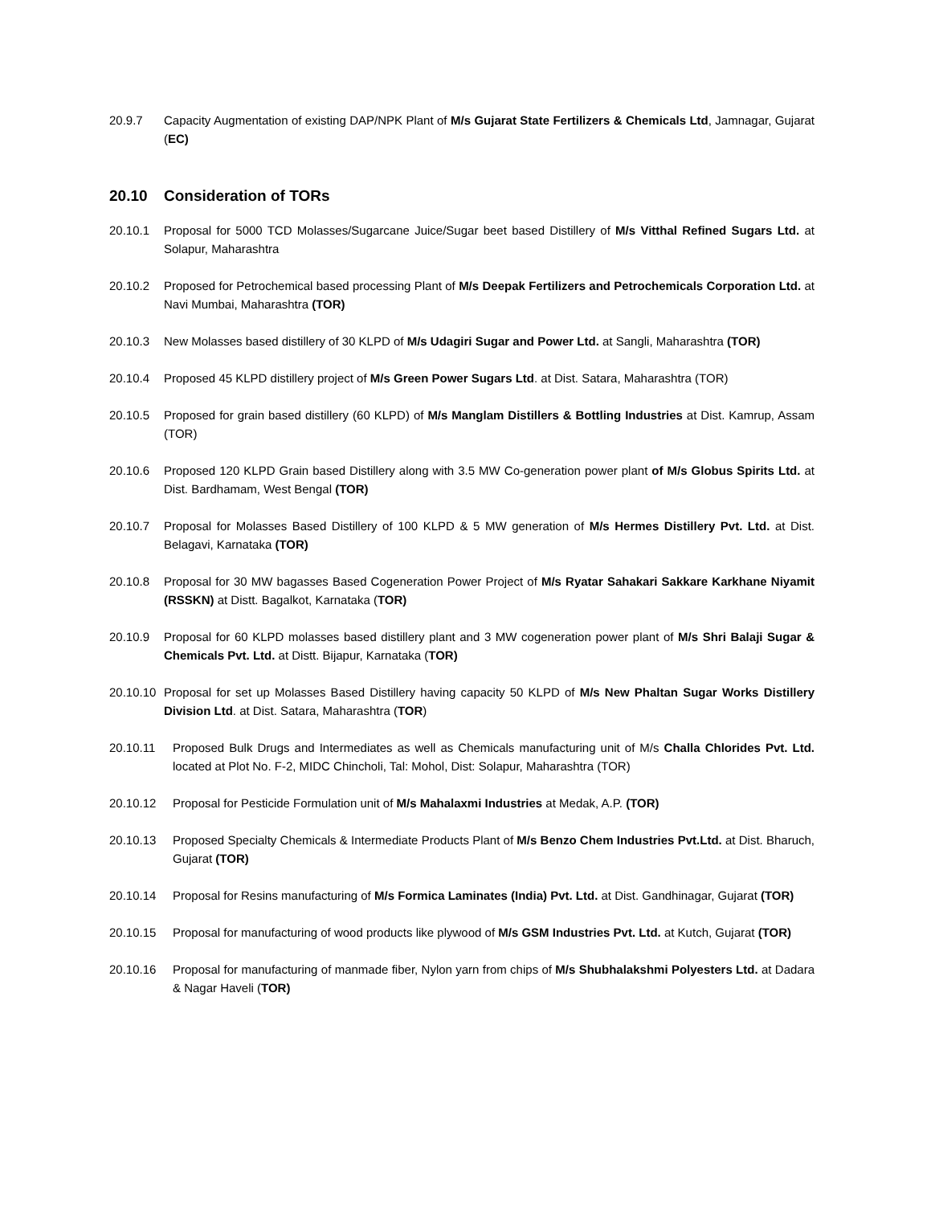20.9.7 Capacity Augmentation of existing DAP/NPK Plant of M/s Gujarat State Fertilizers & Chemicals Ltd, Jamnagar, Gujarat (EC)
20.10 Consideration of TORs
20.10.1 Proposal for 5000 TCD Molasses/Sugarcane Juice/Sugar beet based Distillery of M/s Vitthal Refined Sugars Ltd. at Solapur, Maharashtra
20.10.2 Proposed for Petrochemical based processing Plant of M/s Deepak Fertilizers and Petrochemicals Corporation Ltd. at Navi Mumbai, Maharashtra (TOR)
20.10.3 New Molasses based distillery of 30 KLPD of M/s Udagiri Sugar and Power Ltd. at Sangli, Maharashtra (TOR)
20.10.4 Proposed 45 KLPD distillery project of M/s Green Power Sugars Ltd. at Dist. Satara, Maharashtra (TOR)
20.10.5 Proposed for grain based distillery (60 KLPD) of M/s Manglam Distillers & Bottling Industries at Dist. Kamrup, Assam (TOR)
20.10.6 Proposed 120 KLPD Grain based Distillery along with 3.5 MW Co-generation power plant of M/s Globus Spirits Ltd. at Dist. Bardhamam, West Bengal (TOR)
20.10.7 Proposal for Molasses Based Distillery of 100 KLPD & 5 MW generation of M/s Hermes Distillery Pvt. Ltd. at Dist. Belagavi, Karnataka (TOR)
20.10.8 Proposal for 30 MW bagasses Based Cogeneration Power Project of M/s Ryatar Sahakari Sakkare Karkhane Niyamit (RSSKN) at Distt. Bagalkot, Karnataka (TOR)
20.10.9 Proposal for 60 KLPD molasses based distillery plant and 3 MW cogeneration power plant of M/s Shri Balaji Sugar & Chemicals Pvt. Ltd. at Distt. Bijapur, Karnataka (TOR)
20.10.10 Proposal for set up Molasses Based Distillery having capacity 50 KLPD of M/s New Phaltan Sugar Works Distillery Division Ltd. at Dist. Satara, Maharashtra (TOR)
20.10.11 Proposed Bulk Drugs and Intermediates as well as Chemicals manufacturing unit of M/s Challa Chlorides Pvt. Ltd. located at Plot No. F-2, MIDC Chincholi, Tal: Mohol, Dist: Solapur, Maharashtra (TOR)
20.10.12 Proposal for Pesticide Formulation unit of M/s Mahalaxmi Industries at Medak, A.P. (TOR)
20.10.13 Proposed Specialty Chemicals & Intermediate Products Plant of M/s Benzo Chem Industries Pvt.Ltd. at Dist. Bharuch, Gujarat (TOR)
20.10.14 Proposal for Resins manufacturing of M/s Formica Laminates (India) Pvt. Ltd. at Dist. Gandhinagar, Gujarat (TOR)
20.10.15 Proposal for manufacturing of wood products like plywood of M/s GSM Industries Pvt. Ltd. at Kutch, Gujarat (TOR)
20.10.16 Proposal for manufacturing of manmade fiber, Nylon yarn from chips of M/s Shubhalakshmi Polyesters Ltd. at Dadara & Nagar Haveli (TOR)